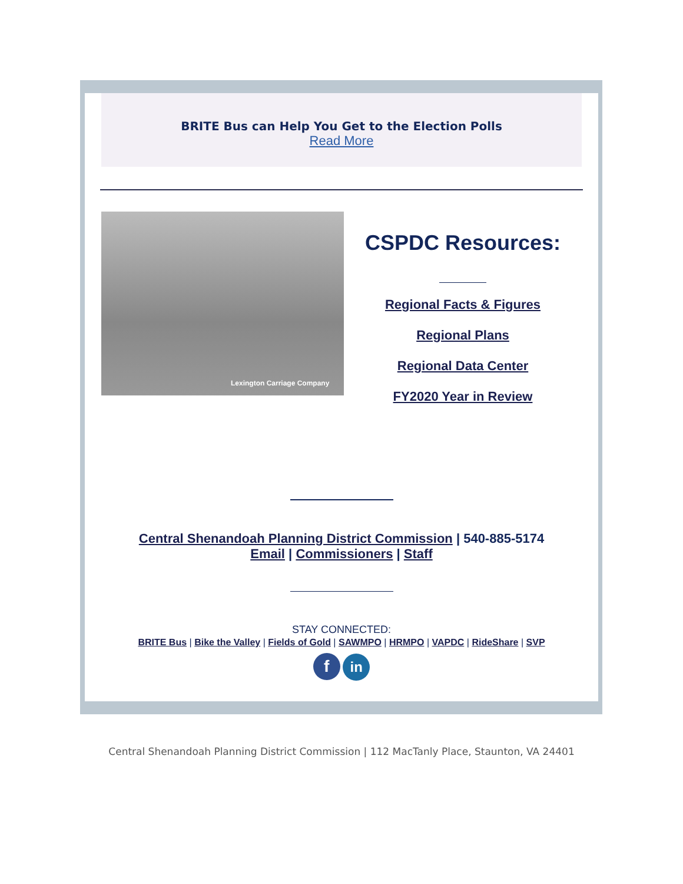BRITE Bus can Help You Get to the Election Polls
Read More
Lexington Carriage Company
CSPDC Resources:
Regional Facts & Figures
Regional Plans
Regional Data Center
FY2020 Year in Review
Central Shenandoah Planning District Commission | 540-885-5174
Email | Commissioners | Staff
STAY CONNECTED:
BRITE Bus | Bike the Valley | Fields of Gold | SAWMPO | HRMPO | VAPDC | RideShare | SVP
f in
Central Shenandoah Planning District Commission | 112 MacTanly Place, Staunton, VA 24401